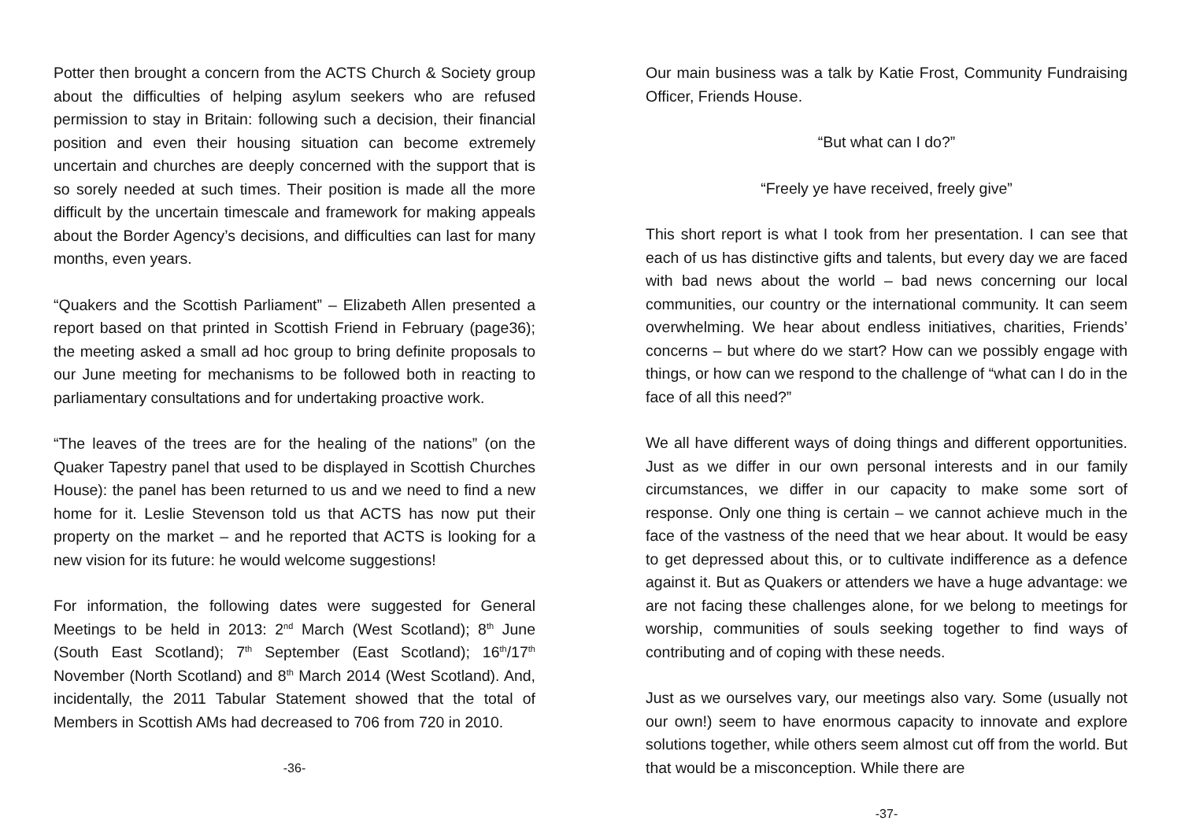Potter then brought a concern from the ACTS Church & Society group about the difficulties of helping asylum seekers who are refused permission to stay in Britain: following such a decision, their financial position and even their housing situation can become extremely uncertain and churches are deeply concerned with the support that is so sorely needed at such times. Their position is made all the more difficult by the uncertain timescale and framework for making appeals about the Border Agency’s decisions, and difficulties can last for many months, even years.
“Quakers and the Scottish Parliament” – Elizabeth Allen presented a report based on that printed in Scottish Friend in February (page36); the meeting asked a small ad hoc group to bring definite proposals to our June meeting for mechanisms to be followed both in reacting to parliamentary consultations and for undertaking proactive work.
“The leaves of the trees are for the healing of the nations” (on the Quaker Tapestry panel that used to be displayed in Scottish Churches House): the panel has been returned to us and we need to find a new home for it. Leslie Stevenson told us that ACTS has now put their property on the market – and he reported that ACTS is looking for a new vision for its future: he would welcome suggestions!
For information, the following dates were suggested for General Meetings to be held in 2013: 2<sup>nd</sup> March (West Scotland); 8<sup>th</sup> June (South East Scotland); 7<sup>th</sup> September (East Scotland); 16<sup>th</sup>/17<sup>th</sup> November (North Scotland) and 8<sup>th</sup> March 2014 (West Scotland). And, incidentally, the 2011 Tabular Statement showed that the total of Members in Scottish AMs had decreased to 706 from 720 in 2010.
-36-
Our main business was a talk by Katie Frost, Community Fundraising Officer, Friends House.
“But what can I do?”
“Freely ye have received, freely give”
This short report is what I took from her presentation. I can see that each of us has distinctive gifts and talents, but every day we are faced with bad news about the world – bad news concerning our local communities, our country or the international community. It can seem overwhelming. We hear about endless initiatives, charities, Friends’ concerns – but where do we start? How can we possibly engage with things, or how can we respond to the challenge of “what can I do in the face of all this need?”
We all have different ways of doing things and different opportunities. Just as we differ in our own personal interests and in our family circumstances, we differ in our capacity to make some sort of response. Only one thing is certain – we cannot achieve much in the face of the vastness of the need that we hear about. It would be easy to get depressed about this, or to cultivate indifference as a defence against it. But as Quakers or attenders we have a huge advantage: we are not facing these challenges alone, for we belong to meetings for worship, communities of souls seeking together to find ways of contributing and of coping with these needs.
Just as we ourselves vary, our meetings also vary. Some (usually not our own!) seem to have enormous capacity to innovate and explore solutions together, while others seem almost cut off from the world. But that would be a misconception. While there are
-37-